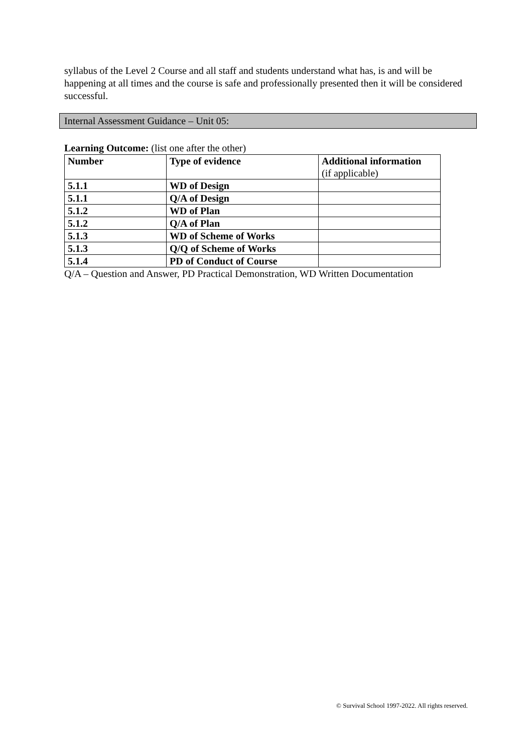syllabus of the Level 2 Course and all staff and students understand what has, is and will be happening at all times and the course is safe and professionally presented then it will be considered successful.
Internal Assessment Guidance – Unit 05:
Learning Outcome: (list one after the other)
| Number | Type of evidence | Additional information (if applicable) |
| --- | --- | --- |
| 5.1.1 | WD of Design | |
| 5.1.1 | Q/A of Design | |
| 5.1.2 | WD of Plan | |
| 5.1.2 | Q/A of Plan | |
| 5.1.3 | WD of Scheme of Works | |
| 5.1.3 | Q/Q of Scheme of Works | |
| 5.1.4 | PD of Conduct of Course | |
Q/A – Question and Answer, PD Practical Demonstration, WD Written Documentation
© Survival School 1997-2022. All rights reserved.